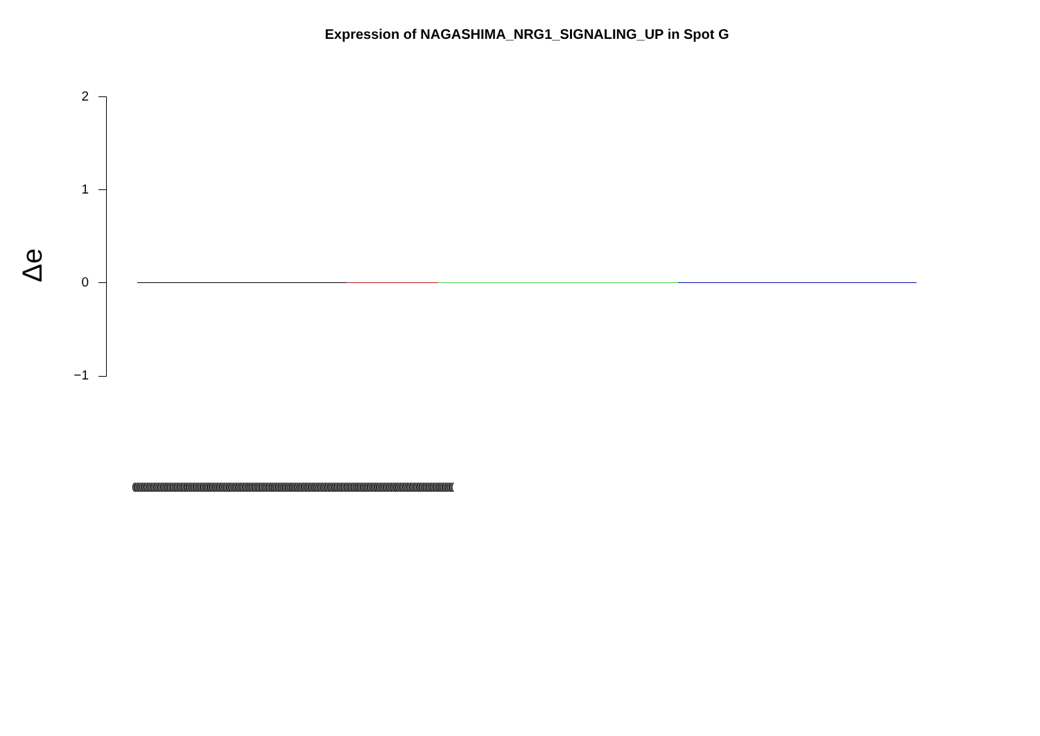Expression of NAGASHIMA_NRG1_SIGNALING_UP in Spot G
Δe
2
1
0
−1
((((((((((((((((((((((((((((((((((((((((((((((((((((((((((((((((((((((((((((((((((((((((((((((((((((((((((((((((((((((((((((((((((((((((((((((((((((((((((((((((((((((((((((((((((((((((((((((((((((((((((((((((((((((((((((((((((((((((((((((((((((((((((((((((((((((((((((((((((((((